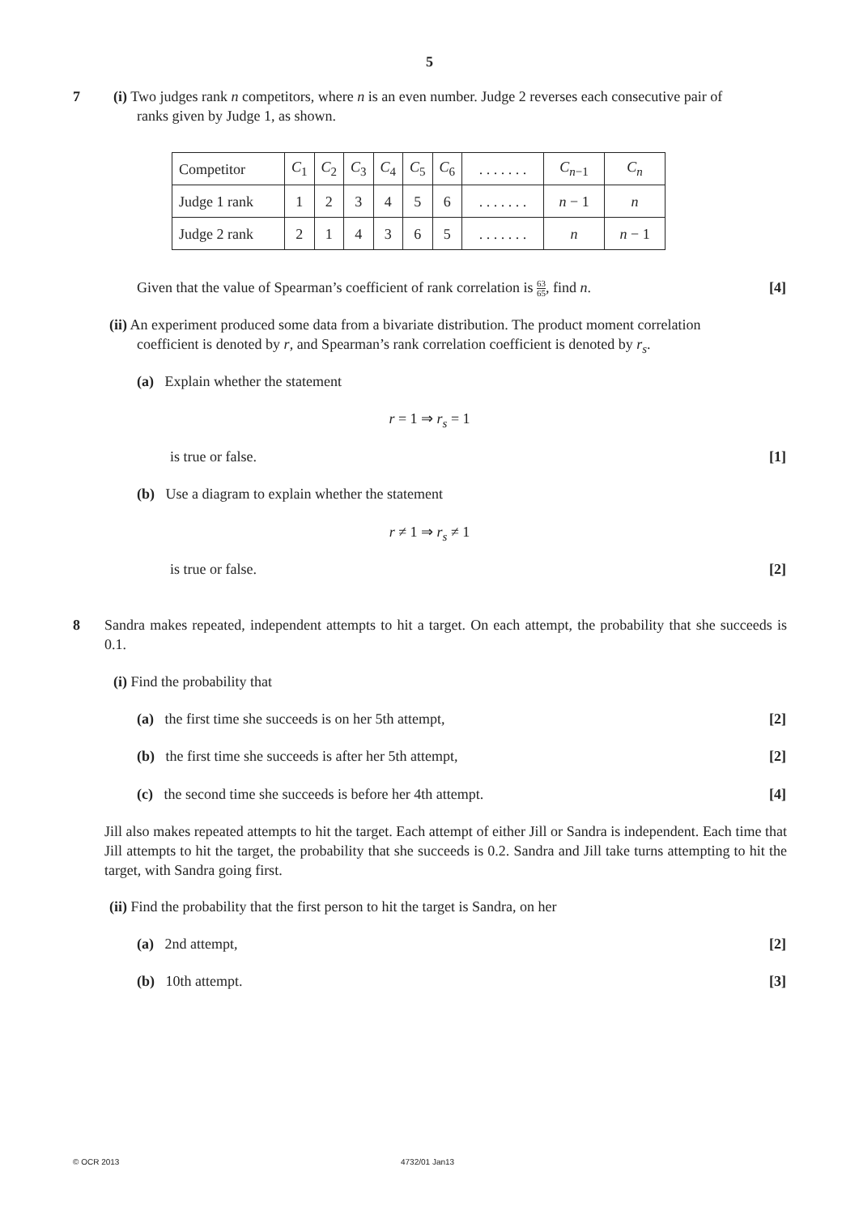5
7
(i) Two judges rank n competitors, where n is an even number. Judge 2 reverses each consecutive pair of
ranks given by Judge 1, as shown.
| Competitor | C<sub>1</sub> | C<sub>2</sub> | C<sub>3</sub> | C<sub>4</sub> | C<sub>5</sub> | C<sub>6</sub> | . . . . . . . | C<sub>n−1</sub> | C<sub>n</sub> |
| Judge 1 rank | 1 | 2 | 3 | 4 | 5 | 6 | . . . . . . . | n − 1 | n |
| Judge 2 rank | 2 | 1 | 4 | 3 | 6 | 5 | . . . . . . . | n | n − 1 |
Given that the value of Spearman’s coefficient of rank correlation is 63 65, find n.
[4]
(ii) An experiment produced some data from a bivariate distribution. The product moment correlation
coefficient is denoted by r, and Spearman’s rank correlation coefficient is denoted by r<sub>s</sub>.
(a) Explain whether the statement
r = 1 ⇒ r<sub>s</sub> = 1
is true or false. [1]
(b) Use a diagram to explain whether the statement
r ≠ 1 ⇒ r<sub>s</sub> ≠ 1
is true or false. [2]
8
Sandra makes repeated, independent attempts to hit a target. On each attempt, the probability that she succeeds is 0.1.
(i) Find the probability that
(a) the first time she succeeds is on her 5th attempt,
[2]
(b) the first time she succeeds is after her 5th attempt,
[2]
(c) the second time she succeeds is before her 4th attempt.
[4]
Jill also makes repeated attempts to hit the target. Each attempt of either Jill or Sandra is independent. Each time that Jill attempts to hit the target, the probability that she succeeds is 0.2. Sandra and Jill take turns attempting to hit the target, with Sandra going first.
(ii) Find the probability that the first person to hit the target is Sandra, on her
(a) 2nd attempt, [2]
(b) 10th attempt. [3]
© OCR 2013 4732/01 Jan13